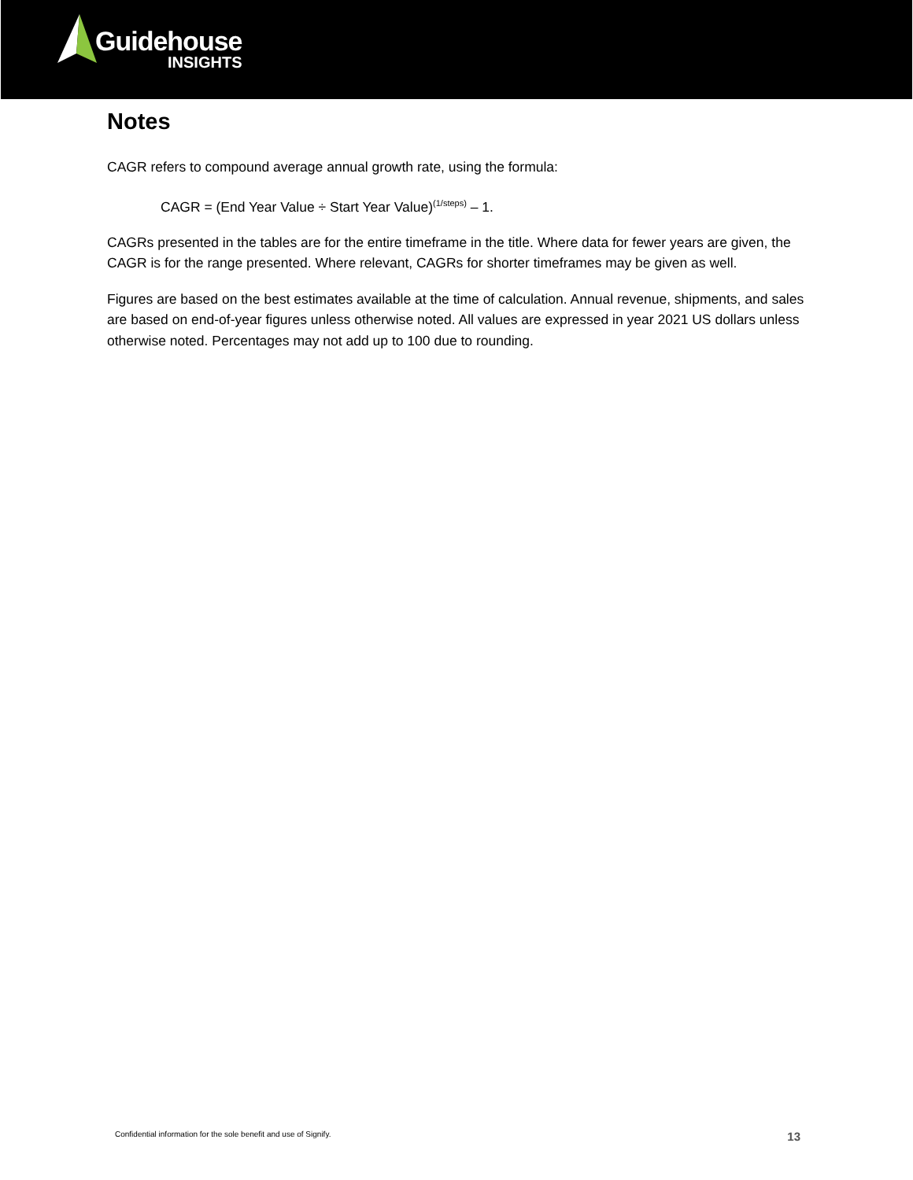Guidehouse
INSIGHTS
Notes
CAGR refers to compound average annual growth rate, using the formula:
CAGR = (End Year Value ÷ Start Year Value)<sup>(1/steps)</sup> – 1.
CAGRs presented in the tables are for the entire timeframe in the title. Where data for fewer years are given, the CAGR is for the range presented. Where relevant, CAGRs for shorter timeframes may be given as well.
Figures are based on the best estimates available at the time of calculation. Annual revenue, shipments, and sales are based on end-of-year figures unless otherwise noted. All values are expressed in year 2021 US dollars unless otherwise noted. Percentages may not add up to 100 due to rounding.
Confidential information for the sole benefit and use of Signify. 13